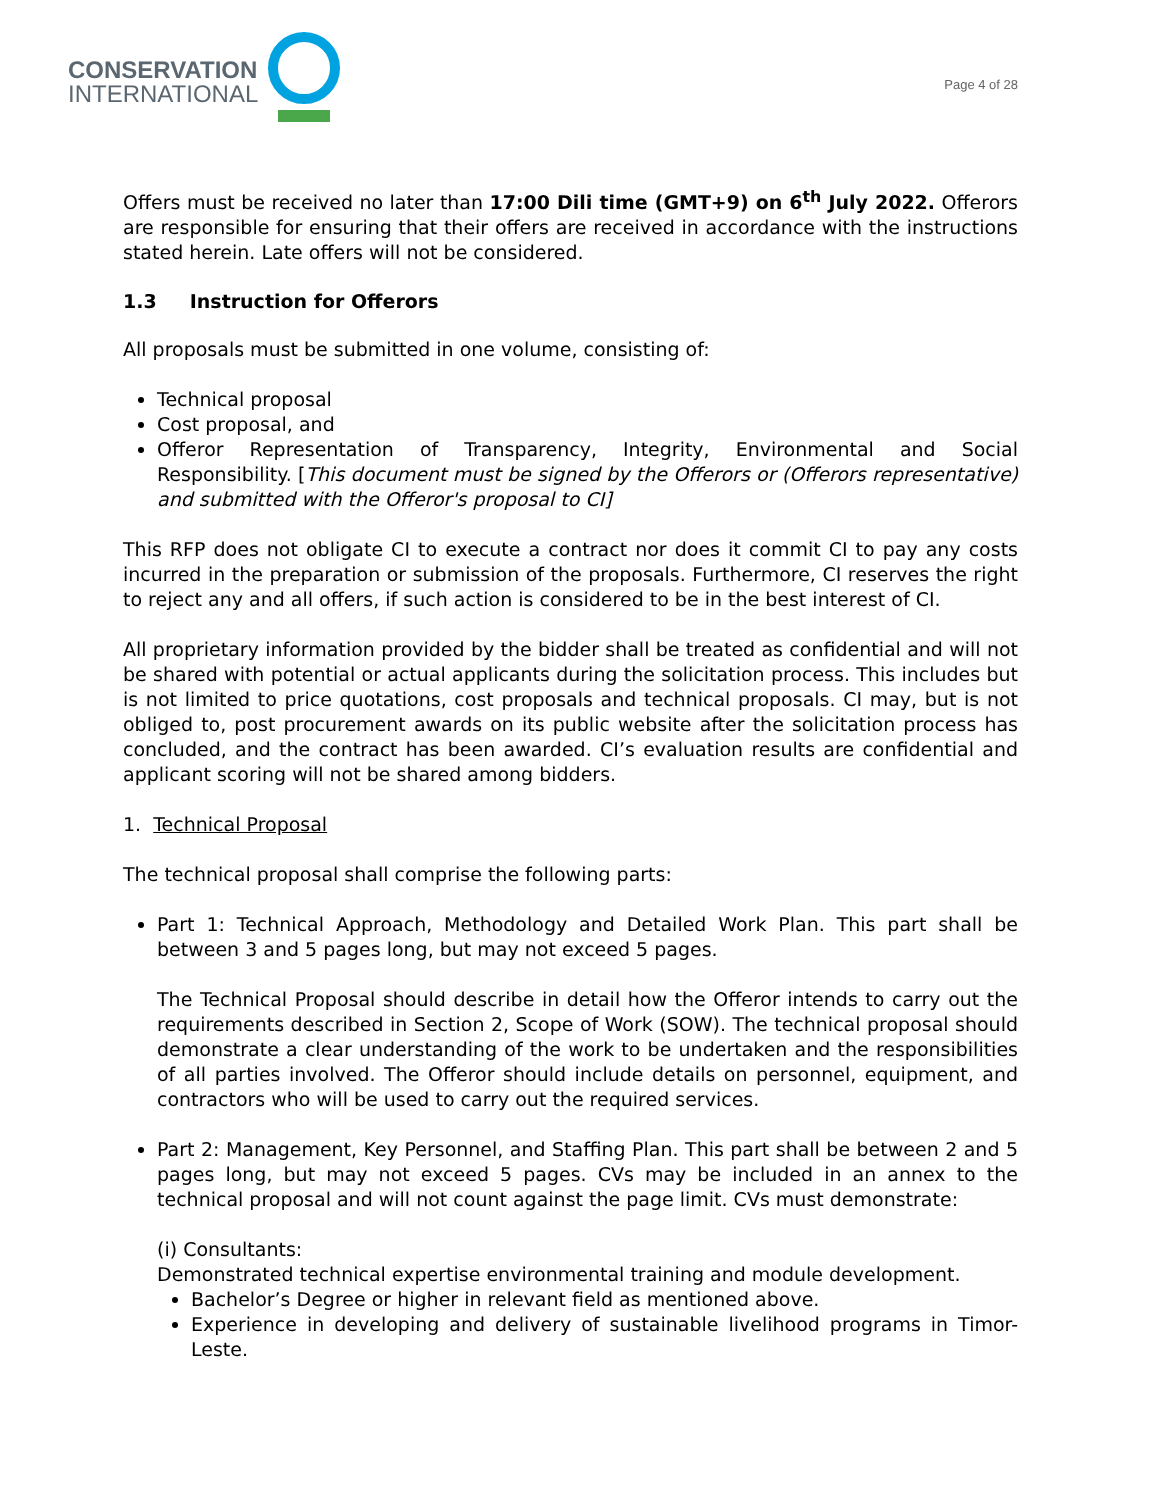CONSERVATION
INTERNATIONAL
Page 4 of 28
Offers must be received no later than 17:00 Dili time (GMT+9) on 6<sup>th</sup> July 2022. Offerors are responsible for ensuring that their offers are received in accordance with the instructions stated herein. Late offers will not be considered.
1.3 Instruction for Offerors
All proposals must be submitted in one volume, consisting of:
Technical proposal
Cost proposal, and
Offeror Representation of Transparency, Integrity, Environmental and Social Responsibility. [This document must be signed by the Offerors or (Offerors representative) and submitted with the Offeror's proposal to CI]
This RFP does not obligate CI to execute a contract nor does it commit CI to pay any costs incurred in the preparation or submission of the proposals. Furthermore, CI reserves the right to reject any and all offers, if such action is considered to be in the best interest of CI.
All proprietary information provided by the bidder shall be treated as confidential and will not be shared with potential or actual applicants during the solicitation process. This includes but is not limited to price quotations, cost proposals and technical proposals. CI may, but is not obliged to, post procurement awards on its public website after the solicitation process has concluded, and the contract has been awarded. CI’s evaluation results are confidential and applicant scoring will not be shared among bidders.
1. Technical Proposal
The technical proposal shall comprise the following parts:
Part 1: Technical Approach, Methodology and Detailed Work Plan. This part shall be between 3 and 5 pages long, but may not exceed 5 pages.
The Technical Proposal should describe in detail how the Offeror intends to carry out the requirements described in Section 2, Scope of Work (SOW). The technical proposal should demonstrate a clear understanding of the work to be undertaken and the responsibilities of all parties involved. The Offeror should include details on personnel, equipment, and contractors who will be used to carry out the required services.
Part 2: Management, Key Personnel, and Staffing Plan. This part shall be between 2 and 5 pages long, but may not exceed 5 pages. CVs may be included in an annex to the technical proposal and will not count against the page limit. CVs must demonstrate:
(i) Consultants:
Demonstrated technical expertise environmental training and module development.
Bachelor’s Degree or higher in relevant field as mentioned above.
Experience in developing and delivery of sustainable livelihood programs in Timor-Leste.